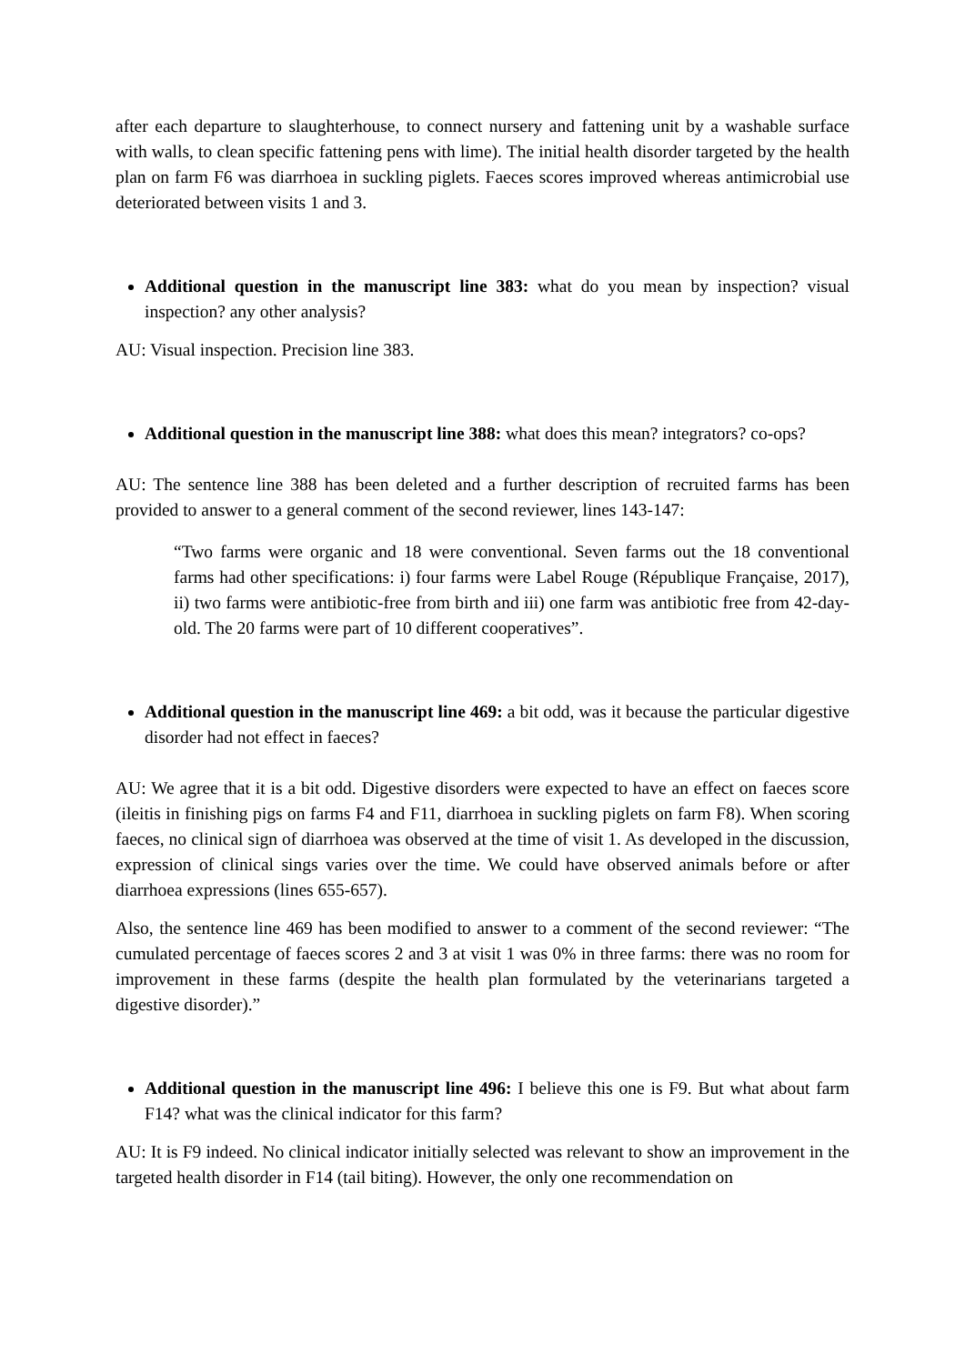after each departure to slaughterhouse, to connect nursery and fattening unit by a washable surface with walls, to clean specific fattening pens with lime). The initial health disorder targeted by the health plan on farm F6 was diarrhoea in suckling piglets. Faeces scores improved whereas antimicrobial use deteriorated between visits 1 and 3.
Additional question in the manuscript line 383: what do you mean by inspection? visual inspection? any other analysis?
AU: Visual inspection. Precision line 383.
Additional question in the manuscript line 388: what does this mean? integrators? co-ops?
AU: The sentence line 388 has been deleted and a further description of recruited farms has been provided to answer to a general comment of the second reviewer, lines 143-147:
“Two farms were organic and 18 were conventional. Seven farms out the 18 conventional farms had other specifications: i) four farms were Label Rouge (République Française, 2017), ii) two farms were antibiotic-free from birth and iii) one farm was antibiotic free from 42-day-old. The 20 farms were part of 10 different cooperatives”.
Additional question in the manuscript line 469: a bit odd, was it because the particular digestive disorder had not effect in faeces?
AU: We agree that it is a bit odd. Digestive disorders were expected to have an effect on faeces score (ileitis in finishing pigs on farms F4 and F11, diarrhoea in suckling piglets on farm F8). When scoring faeces, no clinical sign of diarrhoea was observed at the time of visit 1. As developed in the discussion, expression of clinical sings varies over the time. We could have observed animals before or after diarrhoea expressions (lines 655-657).
Also, the sentence line 469 has been modified to answer to a comment of the second reviewer: “The cumulated percentage of faeces scores 2 and 3 at visit 1 was 0% in three farms: there was no room for improvement in these farms (despite the health plan formulated by the veterinarians targeted a digestive disorder).”
Additional question in the manuscript line 496: I believe this one is F9. But what about farm F14? what was the clinical indicator for this farm?
AU: It is F9 indeed. No clinical indicator initially selected was relevant to show an improvement in the targeted health disorder in F14 (tail biting). However, the only one recommendation on